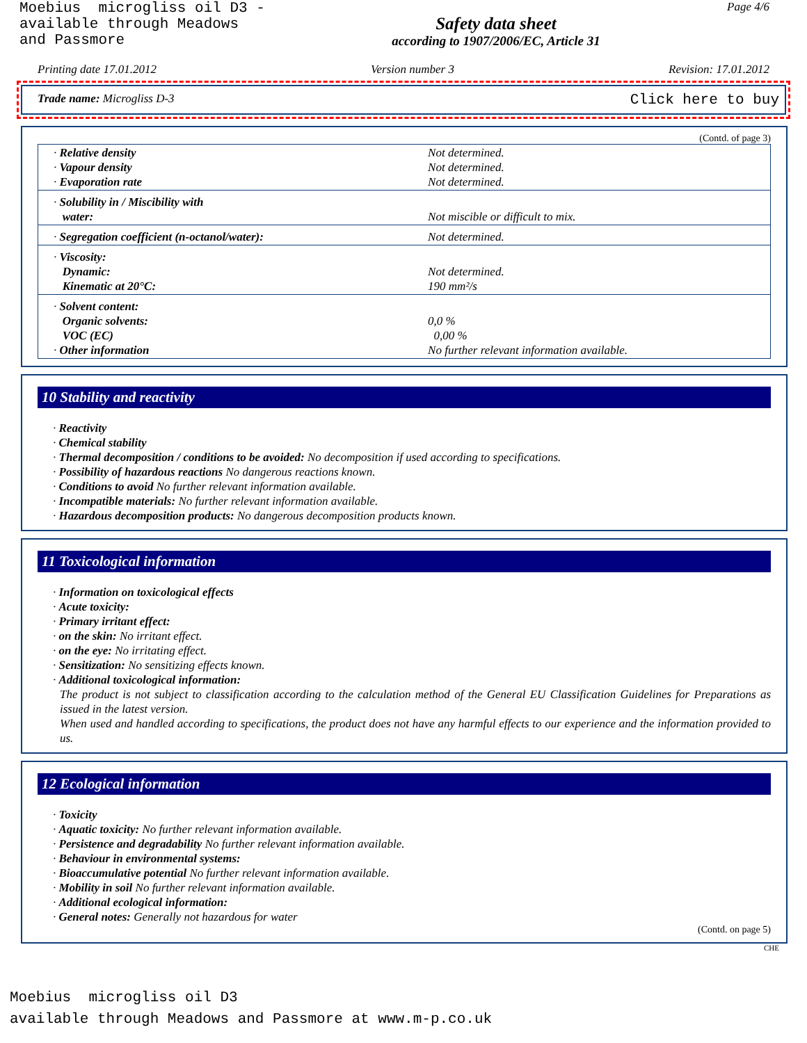Moebius microgliss oil D3 -
available through Meadows
and Passmore
Safety data sheet
according to 1907/2006/EC, Article 31
Page 4/6
Printing date 17.01.2012 Version number 3 Revision: 17.01.2012
Trade name: Microgliss D-3 Click here to buy
(Contd. of page 3)
| · Relative density · Vapour density · Evaporation rate | Not determined. Not determined. Not determined. |
| · Solubility in / Miscibility with water: | Not miscible or difficult to mix. |
| · Segregation coefficient (n-octanol/water): | Not determined. |
| · Viscosity: Dynamic: Kinematic at 20°C: | Not determined. 190 mm²/s |
| · Solvent content: Organic solvents: VOC (EC) · Other information | 0,0 % 0,00 % No further relevant information available. |
10 Stability and reactivity
· Reactivity
· Chemical stability
· Thermal decomposition / conditions to be avoided: No decomposition if used according to specifications.
· Possibility of hazardous reactions No dangerous reactions known.
· Conditions to avoid No further relevant information available.
· Incompatible materials: No further relevant information available.
· Hazardous decomposition products: No dangerous decomposition products known.
11 Toxicological information
· Information on toxicological effects
· Acute toxicity:
· Primary irritant effect:
· on the skin: No irritant effect.
· on the eye: No irritating effect.
· Sensitization: No sensitizing effects known.
· Additional toxicological information:
The product is not subject to classification according to the calculation method of the General EU Classification Guidelines for Preparations as issued in the latest version.
When used and handled according to specifications, the product does not have any harmful effects to our experience and the information provided to us.
12 Ecological information
· Toxicity
· Aquatic toxicity: No further relevant information available.
· Persistence and degradability No further relevant information available.
· Behaviour in environmental systems:
· Bioaccumulative potential No further relevant information available.
· Mobility in soil No further relevant information available.
· Additional ecological information:
· General notes: Generally not hazardous for water
(Contd. on page 5)
CHE
Moebius microgliss oil D3
available through Meadows and Passmore at www.m-p.co.uk